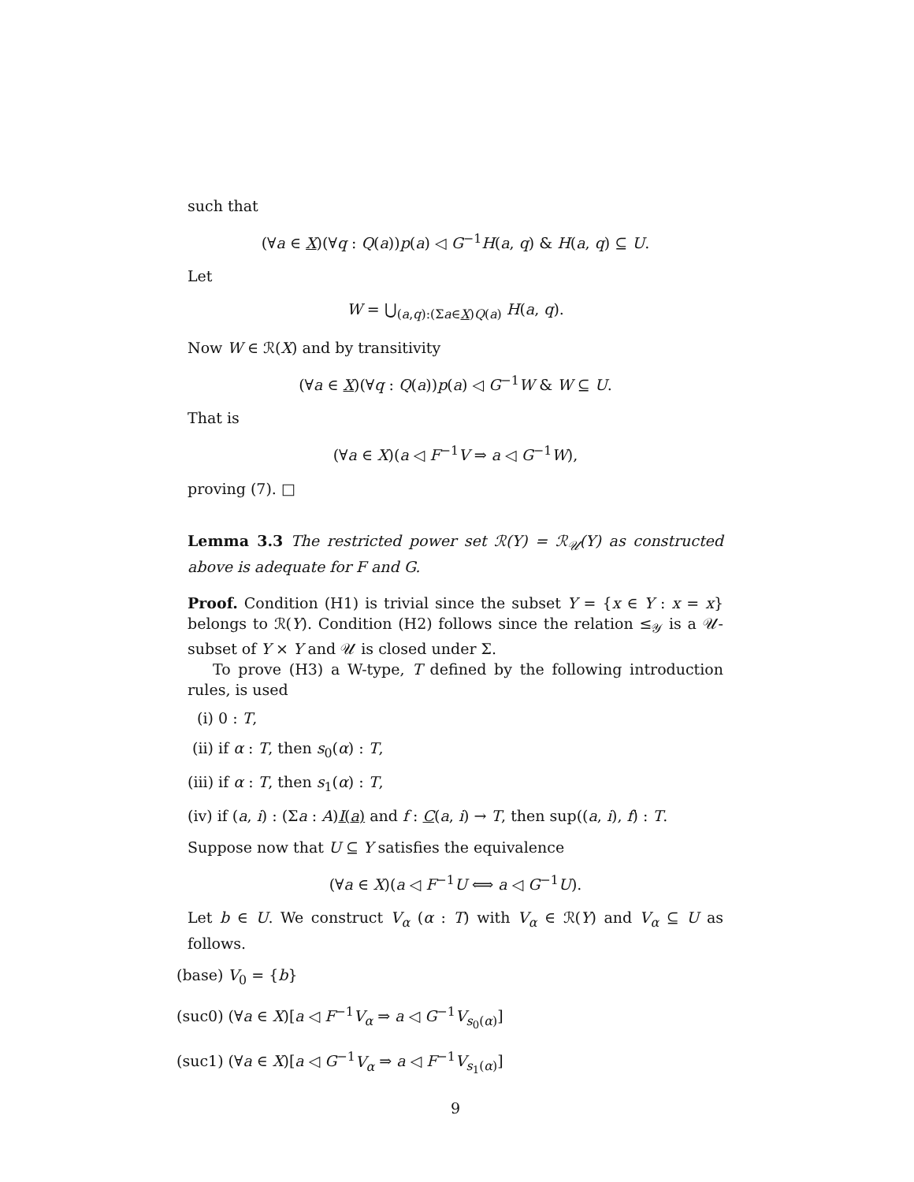such that
(∀a ∈ X)(∀q : Q(a))p(a) ◁ G<sup>−1</sup>H(a, q) & H(a, q) ⊆ U.
Let
W = ⋃<sub>(a,q):(Σa∈X)Q(a)</sub> H(a, q).
Now W ∈ ℛ(X) and by transitivity
(∀a ∈ X)(∀q : Q(a))p(a) ◁ G<sup>−1</sup>W & W ⊆ U.
That is
(∀a ∈ X)(a ◁ F<sup>−1</sup>V ⇒ a ◁ G<sup>−1</sup>W),
proving (7). □
Lemma 3.3 The restricted power set ℛ(Y) = ℛ<sub>𝒰</sub>(Y) as constructed above is adequate for F and G.
Proof. Condition (H1) is trivial since the subset Y = {x ∈ Y : x = x} belongs to ℛ(Y). Condition (H2) follows since the relation ≤<sub>𝒴</sub> is a 𝒰-subset of Y × Y and 𝒰 is closed under Σ.
To prove (H3) a W-type, T defined by the following introduction rules, is used
(i) 0 : T,
(ii) if α : T, then s<sub>0</sub>(α) : T,
(iii) if α : T, then s<sub>1</sub>(α) : T,
(iv) if (a, i) : (Σa : A)I(a) and f : C(a, i) → T, then sup((a, i), f) : T.
Suppose now that U ⊆ Y satisfies the equivalence
(∀a ∈ X)(a ◁ F<sup>−1</sup>U ⟺ a ◁ G<sup>−1</sup>U).
Let b ∈ U. We construct V<sub>α</sub> (α : T) with V<sub>α</sub> ∈ ℛ(Y) and V<sub>α</sub> ⊆ U as follows.
(base) V<sub>0</sub> = {b}
(suc0) (∀a ∈ X)[a ◁ F<sup>−1</sup>V<sub>α</sub> ⇒ a ◁ G<sup>−1</sup>V<sub>s<sub>0</sub>(α)</sub>]
(suc1) (∀a ∈ X)[a ◁ G<sup>−1</sup>V<sub>α</sub> ⇒ a ◁ F<sup>−1</sup>V<sub>s<sub>1</sub>(α)</sub>]
9